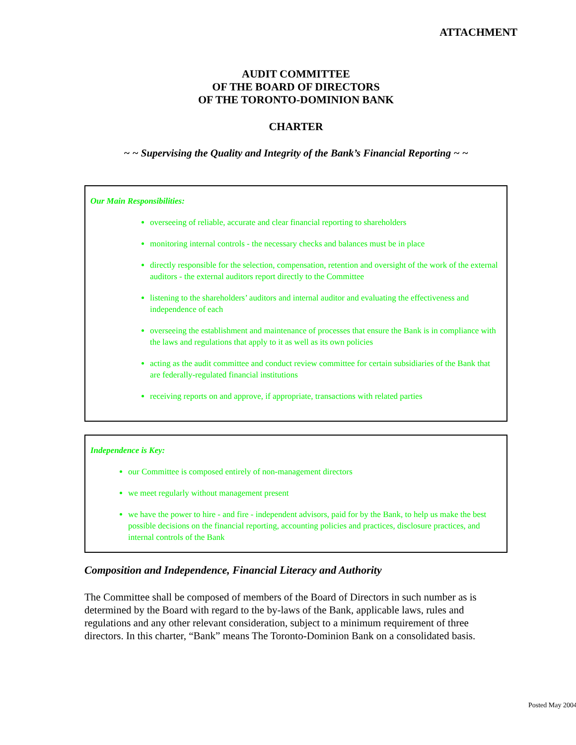ATTACHMENT
AUDIT COMMITTEE
OF THE BOARD OF DIRECTORS
OF THE TORONTO-DOMINION BANK
CHARTER
~ ~ Supervising the Quality and Integrity of the Bank’s Financial Reporting ~ ~
Our Main Responsibilities:
overseeing of reliable, accurate and clear financial reporting to shareholders
monitoring internal controls - the necessary checks and balances must be in place
directly responsible for the selection, compensation, retention and oversight of the work of the external auditors - the external auditors report directly to the Committee
listening to the shareholders’ auditors and internal auditor and evaluating the effectiveness and independence of each
overseeing the establishment and maintenance of processes that ensure the Bank is in compliance with the laws and regulations that apply to it as well as its own policies
acting as the audit committee and conduct review committee for certain subsidiaries of the Bank that are federally-regulated financial institutions
receiving reports on and approve, if appropriate, transactions with related parties
Independence is Key:
our Committee is composed entirely of non-management directors
we meet regularly without management present
we have the power to hire - and fire - independent advisors, paid for by the Bank, to help us make the best possible decisions on the financial reporting, accounting policies and practices, disclosure practices, and internal controls of the Bank
Composition and Independence, Financial Literacy and Authority
The Committee shall be composed of members of the Board of Directors in such number as is determined by the Board with regard to the by-laws of the Bank, applicable laws, rules and regulations and any other relevant consideration, subject to a minimum requirement of three directors. In this charter, “Bank” means The Toronto-Dominion Bank on a consolidated basis.
Posted May 2004